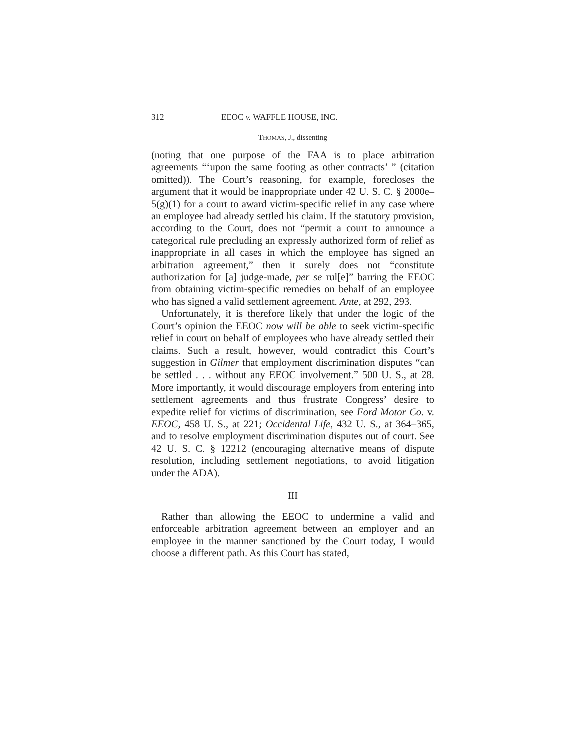312 EEOC v. WAFFLE HOUSE, INC.
THOMAS, J., dissenting
(noting that one purpose of the FAA is to place arbitration agreements “‘upon the same footing as other contracts’ ” (citation omitted)). The Court’s reasoning, for example, forecloses the argument that it would be inappropriate under 42 U. S. C. § 2000e–5(g)(1) for a court to award victim-specific relief in any case where an employee had already settled his claim. If the statutory provision, according to the Court, does not “permit a court to announce a categorical rule precluding an expressly authorized form of relief as inappropriate in all cases in which the employee has signed an arbitration agreement,” then it surely does not “constitute authorization for [a] judge-made, per se rul[e]” barring the EEOC from obtaining victim-specific remedies on behalf of an employee who has signed a valid settlement agreement. Ante, at 292, 293.
Unfortunately, it is therefore likely that under the logic of the Court’s opinion the EEOC now will be able to seek victim-specific relief in court on behalf of employees who have already settled their claims. Such a result, however, would contradict this Court’s suggestion in Gilmer that employment discrimination disputes “can be settled . . . without any EEOC involvement.” 500 U. S., at 28. More importantly, it would discourage employers from entering into settlement agreements and thus frustrate Congress’ desire to expedite relief for victims of discrimination, see Ford Motor Co. v. EEOC, 458 U. S., at 221; Occidental Life, 432 U. S., at 364–365, and to resolve employment discrimination disputes out of court. See 42 U. S. C. § 12212 (encouraging alternative means of dispute resolution, including settlement negotiations, to avoid litigation under the ADA).
III
Rather than allowing the EEOC to undermine a valid and enforceable arbitration agreement between an employer and an employee in the manner sanctioned by the Court today, I would choose a different path. As this Court has stated,